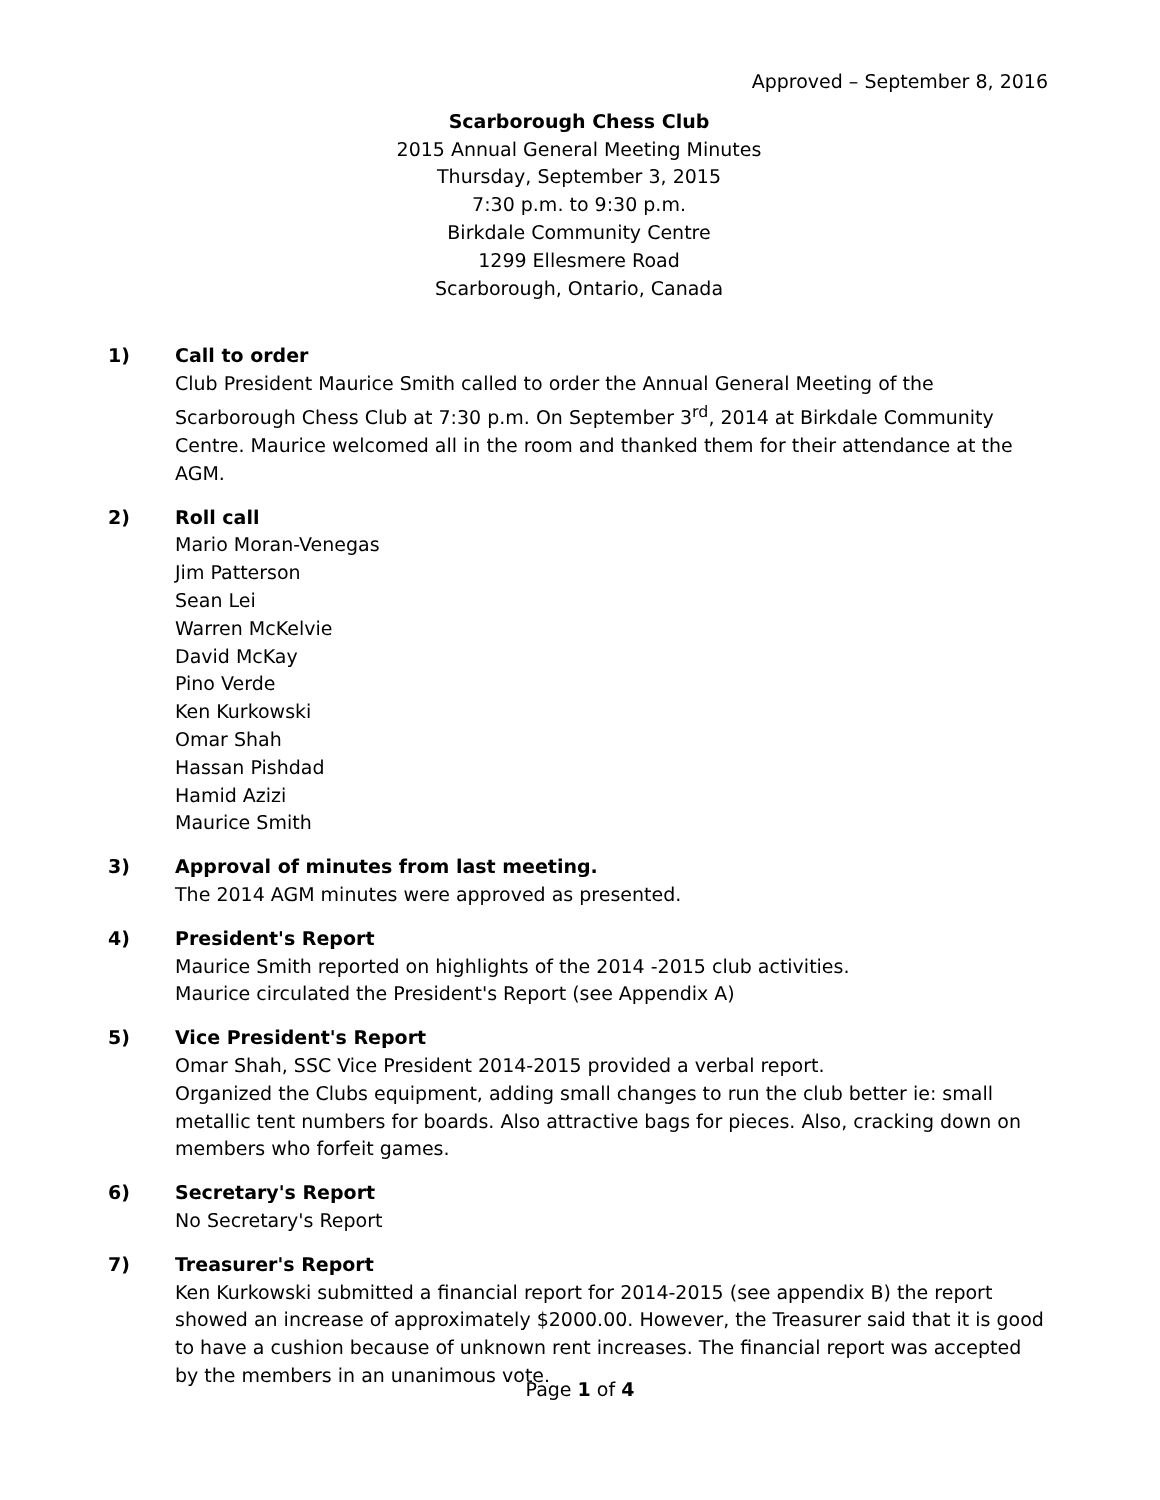Approved – September 8, 2016
Scarborough Chess Club
2015 Annual General Meeting Minutes
Thursday, September 3, 2015
7:30 p.m. to 9:30 p.m.
Birkdale Community Centre
1299 Ellesmere Road
Scarborough, Ontario, Canada
1) Call to order
Club President Maurice Smith called to order the Annual General Meeting of the Scarborough Chess Club at 7:30 p.m. On September 3<sup>rd</sup>, 2014 at Birkdale Community Centre. Maurice welcomed all in the room and thanked them for their attendance at the AGM.
2) Roll call
Mario Moran-Venegas
Jim Patterson
Sean Lei
Warren McKelvie
David McKay
Pino Verde
Ken Kurkowski
Omar Shah
Hassan Pishdad
Hamid Azizi
Maurice Smith
3) Approval of minutes from last meeting.
The 2014 AGM minutes were approved as presented.
4) President's Report
Maurice Smith reported on highlights of the 2014 -2015 club activities.
Maurice circulated the President's Report (see Appendix A)
5) Vice President's Report
Omar Shah, SSC Vice President 2014-2015 provided a verbal report.
Organized the Clubs equipment, adding small changes to run the club better ie: small metallic tent numbers for boards. Also attractive bags for pieces. Also, cracking down on members who forfeit games.
6) Secretary's Report
No Secretary's Report
7) Treasurer's Report
Ken Kurkowski submitted a financial report for 2014-2015 (see appendix B) the report showed an increase of approximately $2000.00. However, the Treasurer said that it is good to have a cushion because of unknown rent increases. The financial report was accepted by the members in an unanimous vote.
Page 1 of 4